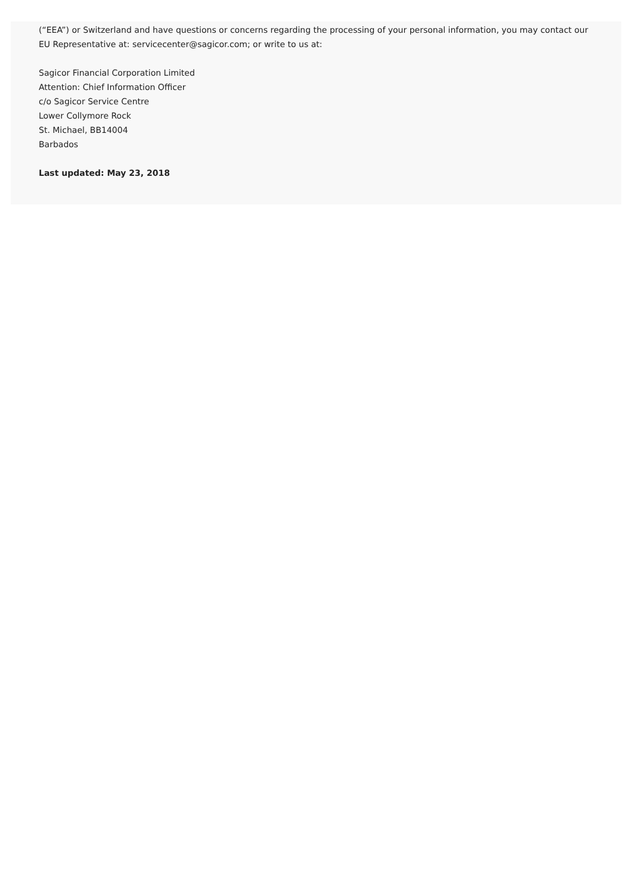(“EEA”) or Switzerland and have questions or concerns regarding the processing of your personal information, you may contact our EU Representative at: servicecenter@sagicor.com; or write to us at:
Sagicor Financial Corporation Limited
Attention: Chief Information Officer
c/o Sagicor Service Centre
Lower Collymore Rock
St. Michael, BB14004
Barbados
Last updated: May 23, 2018